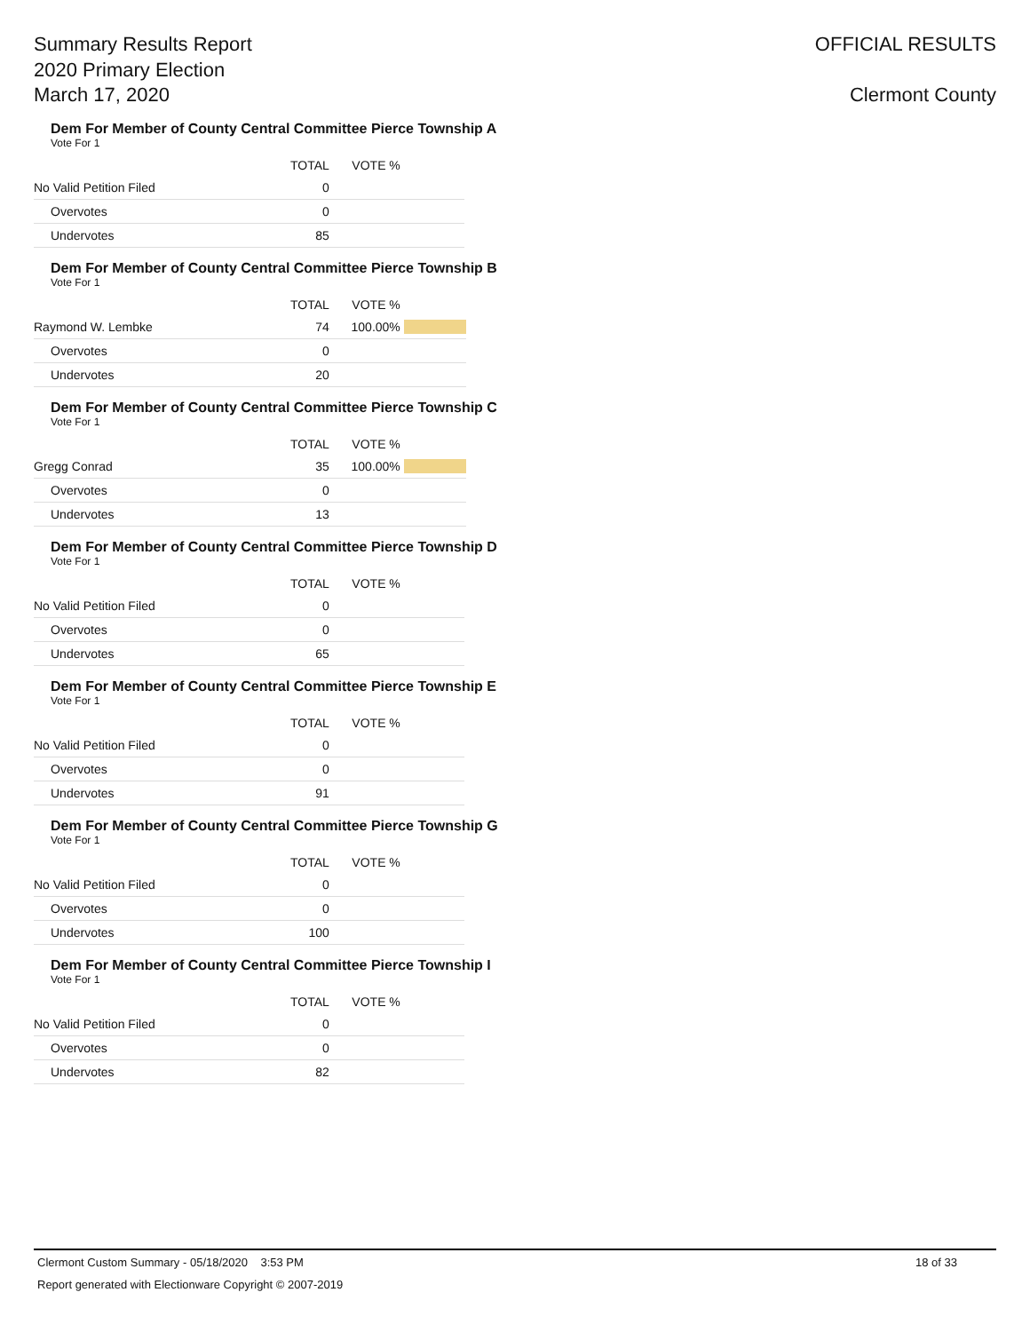Summary Results Report
2020 Primary Election
March 17, 2020
OFFICIAL RESULTS
Clermont County
Dem For Member of County Central Committee Pierce Township A
Vote For 1
| | TOTAL | VOTE % | |
| --- | --- | --- | --- |
| No Valid Petition Filed | 0 | | |
| Overvotes | 0 | | |
| Undervotes | 85 | | |
Dem For Member of County Central Committee Pierce Township B
Vote For 1
| | TOTAL | VOTE % | |
| --- | --- | --- | --- |
| Raymond W. Lembke | 74 | 100.00% | |
| Overvotes | 0 | | |
| Undervotes | 20 | | |
Dem For Member of County Central Committee Pierce Township C
Vote For 1
| | TOTAL | VOTE % | |
| --- | --- | --- | --- |
| Gregg Conrad | 35 | 100.00% | |
| Overvotes | 0 | | |
| Undervotes | 13 | | |
Dem For Member of County Central Committee Pierce Township D
Vote For 1
| | TOTAL | VOTE % | |
| --- | --- | --- | --- |
| No Valid Petition Filed | 0 | | |
| Overvotes | 0 | | |
| Undervotes | 65 | | |
Dem For Member of County Central Committee Pierce Township E
Vote For 1
| | TOTAL | VOTE % | |
| --- | --- | --- | --- |
| No Valid Petition Filed | 0 | | |
| Overvotes | 0 | | |
| Undervotes | 91 | | |
Dem For Member of County Central Committee Pierce Township G
Vote For 1
| | TOTAL | VOTE % | |
| --- | --- | --- | --- |
| No Valid Petition Filed | 0 | | |
| Overvotes | 0 | | |
| Undervotes | 100 | | |
Dem For Member of County Central Committee Pierce Township I
Vote For 1
| | TOTAL | VOTE % | |
| --- | --- | --- | --- |
| No Valid Petition Filed | 0 | | |
| Overvotes | 0 | | |
| Undervotes | 82 | | |
Clermont Custom Summary - 05/18/2020 3:53 PM 18 of 33
Report generated with Electionware Copyright © 2007-2019